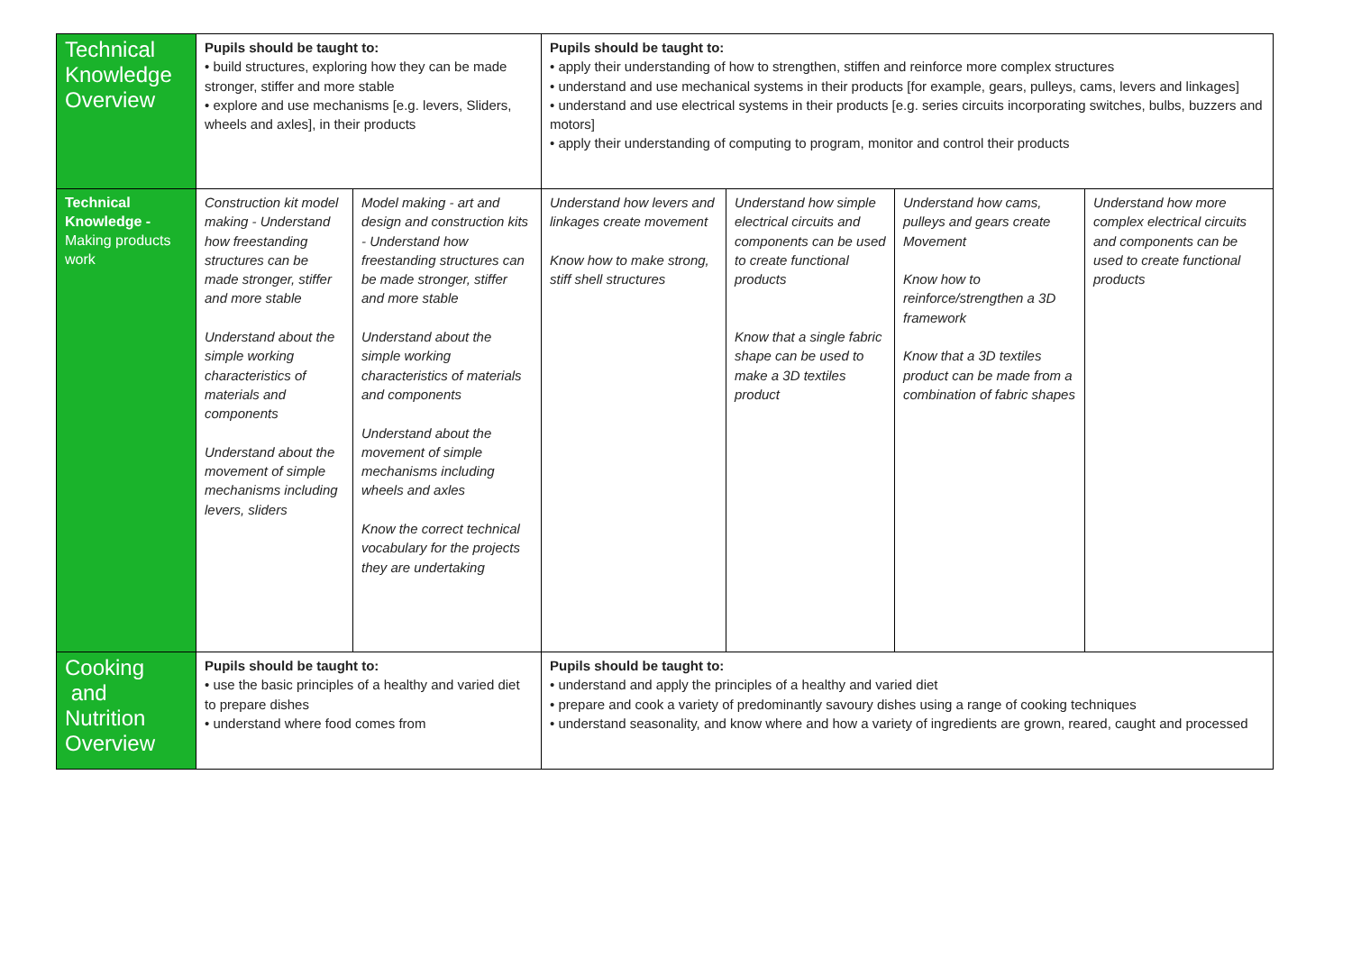| Technical Knowledge Overview | Pupils should be taught to: • build structures, exploring how they can be made stronger, stiffer and more stable • explore and use mechanisms [e.g. levers, Sliders, wheels and axles], in their products | | Pupils should be taught to: • apply their understanding of how to strengthen, stiffen and reinforce more complex structures • understand and use mechanical systems in their products [for example, gears, pulleys, cams, levers and linkages] • understand and use electrical systems in their products [e.g. series circuits incorporating switches, bulbs, buzzers and motors] • apply their understanding of computing to program, monitor and control their products | | | |
| Technical Knowledge - Making products work | Construction kit model making - Understand how freestanding structures can be made stronger, stiffer and more stable Understand about the simple working characteristics of materials and components Understand about the movement of simple mechanisms including levers, sliders | Model making - art and design and construction kits - Understand how freestanding structures can be made stronger, stiffer and more stable Understand about the simple working characteristics of materials and components Understand about the movement of simple mechanisms including wheels and axles Know the correct technical vocabulary for the projects they are undertaking | Understand how levers and linkages create movement Know how to make strong, stiff shell structures | Understand how simple electrical circuits and components can be used to create functional products Know that a single fabric shape can be used to make a 3D textiles product | Understand how cams, pulleys and gears create Movement Know how to reinforce/strengthen a 3D framework Know that a 3D textiles product can be made from a combination of fabric shapes | Understand how more complex electrical circuits and components can be used to create functional products |
| Cooking and Nutrition Overview | Pupils should be taught to: • use the basic principles of a healthy and varied diet to prepare dishes • understand where food comes from | | Pupils should be taught to: • understand and apply the principles of a healthy and varied diet • prepare and cook a variety of predominantly savoury dishes using a range of cooking techniques • understand seasonality, and know where and how a variety of ingredients are grown, reared, caught and processed | | | |